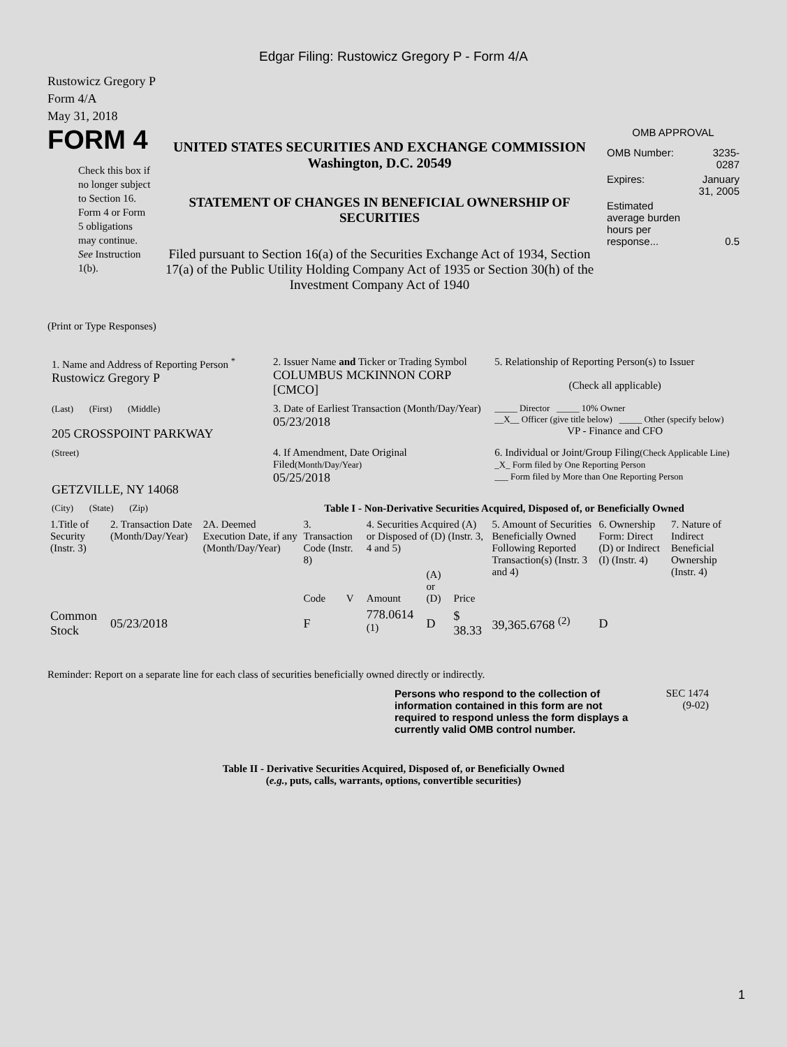Edgar Filing: Rustowicz Gregory P - Form 4/A
Rustowicz Gregory P
Form 4/A
May 31, 2018
FORM 4
Check this box if no longer subject to Section 16. Form 4 or Form 5 obligations may continue. See Instruction 1(b).
UNITED STATES SECURITIES AND EXCHANGE COMMISSION
Washington, D.C. 20549
STATEMENT OF CHANGES IN BENEFICIAL OWNERSHIP OF SECURITIES
Filed pursuant to Section 16(a) of the Securities Exchange Act of 1934, Section 17(a) of the Public Utility Holding Company Act of 1935 or Section 30(h) of the Investment Company Act of 1940
OMB APPROVAL
| OMB Number: | 3235-0287 |
| Expires: | January 31, 2005 |
| Estimated average burden hours per response... | 0.5 |
(Print or Type Responses)
| 1. Name and Address of Reporting Person <sup>*</sup> Rustowicz Gregory P | 2. Issuer Name and Ticker or Trading Symbol COLUMBUS MCKINNON CORP [CMCO] | 5. Relationship of Reporting Person(s) to Issuer (Check all applicable) |
| (Last) (First) (Middle) 205 CROSSPOINT PARKWAY | 3. Date of Earliest Transaction (Month/Day/Year) 05/23/2018 | _____ Director _____ 10% Owner __X__ Officer (give title below) _____ Other (specify below) VP - Finance and CFO |
| (Street) GETZVILLE, NY 14068 | 4. If Amendment, Date Original Filed (Month/Day/Year) 05/25/2018 | 6. Individual or Joint/Group Filing (Check Applicable Line) _X_ Form filed by One Reporting Person ___ Form filed by More than One Reporting Person |
| (City) (State) (Zip) | Table I - Non-Derivative Securities Acquired, Disposed of, or Beneficially Owned | |
| 1.Title of Security (Instr. 3) | 2. Transaction Date (Month/Day/Year) | 2A. Deemed Execution Date, if any (Month/Day/Year) | 3. Transaction Code (Instr. 8) | | 4. Securities Acquired (A) or Disposed of (D) (Instr. 3, 4 and 5) | | | 5. Amount of Securities Beneficially Owned Following Reported Transaction(s) (Instr. 3 and 4) | 6. Ownership Form: Direct (D) or Indirect (I) (Instr. 4) | 7. Nature of Indirect Beneficial Ownership (Instr. 4) |
| --- | --- | --- | --- | --- | --- | --- | --- | --- | --- | --- |
| | | | Code | V | Amount | (A) or (D) | Price | | | |
| Common Stock | 05/23/2018 | | F | | 778.0614 <sup>(1)</sup> | D | $ 38.33 | 39,365.6768 <sup>(2)</sup> | D | |
Reminder: Report on a separate line for each class of securities beneficially owned directly or indirectly.
Persons who respond to the collection of information contained in this form are not required to respond unless the form displays a currently valid OMB control number.
SEC 1474
(9-02)
Table II - Derivative Securities Acquired, Disposed of, or Beneficially Owned
(e.g., puts, calls, warrants, options, convertible securities)
1